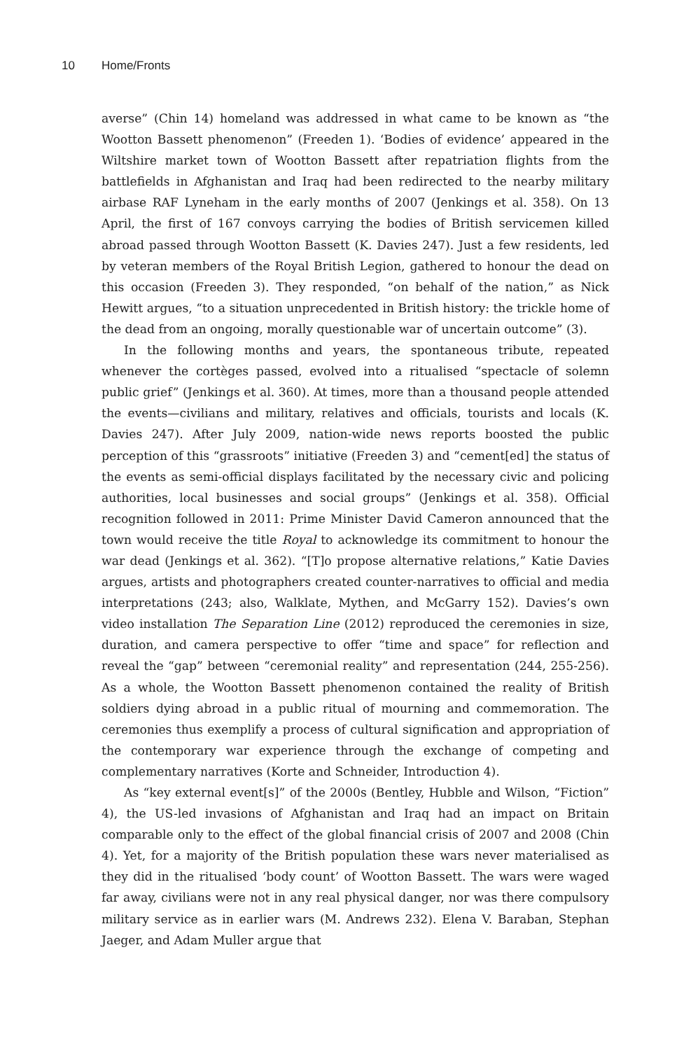10 Home/Fronts
averse” (Chin 14) homeland was addressed in what came to be known as “the Wootton Bassett phenomenon” (Freeden 1). ‘Bodies of evidence’ appeared in the Wiltshire market town of Wootton Bassett after repatriation flights from the battlefields in Afghanistan and Iraq had been redirected to the nearby military airbase RAF Lyneham in the early months of 2007 (Jenkings et al. 358). On 13 April, the first of 167 convoys carrying the bodies of British servicemen killed abroad passed through Wootton Bassett (K. Davies 247). Just a few residents, led by veteran members of the Royal British Legion, gathered to honour the dead on this occasion (Freeden 3). They responded, “on behalf of the nation,” as Nick Hewitt argues, “to a situation unprecedented in British history: the trickle home of the dead from an ongoing, morally questionable war of uncertain outcome” (3).
In the following months and years, the spontaneous tribute, repeated whenever the cortèges passed, evolved into a ritualised “spectacle of solemn public grief” (Jenkings et al. 360). At times, more than a thousand people attended the events—civilians and military, relatives and officials, tourists and locals (K. Davies 247). After July 2009, nation-wide news reports boosted the public perception of this “grassroots” initiative (Freeden 3) and “cement[ed] the status of the events as semi-official displays facilitated by the necessary civic and policing authorities, local businesses and social groups” (Jenkings et al. 358). Official recognition followed in 2011: Prime Minister David Cameron announced that the town would receive the title Royal to acknowledge its commitment to honour the war dead (Jenkings et al. 362). “[T]o propose alternative relations,” Katie Davies argues, artists and photographers created counter-narratives to official and media interpretations (243; also, Walklate, Mythen, and McGarry 152). Davies’s own video installation The Separation Line (2012) reproduced the ceremonies in size, duration, and camera perspective to offer “time and space” for reflection and reveal the “gap” between “ceremonial reality” and representation (244, 255-256). As a whole, the Wootton Bassett phenomenon contained the reality of British soldiers dying abroad in a public ritual of mourning and commemoration. The ceremonies thus exemplify a process of cultural signification and appropriation of the contemporary war experience through the exchange of competing and complementary narratives (Korte and Schneider, Introduction 4).
As “key external event[s]” of the 2000s (Bentley, Hubble and Wilson, “Fiction” 4), the US-led invasions of Afghanistan and Iraq had an impact on Britain comparable only to the effect of the global financial crisis of 2007 and 2008 (Chin 4). Yet, for a majority of the British population these wars never materialised as they did in the ritualised ‘body count’ of Wootton Bassett. The wars were waged far away, civilians were not in any real physical danger, nor was there compulsory military service as in earlier wars (M. Andrews 232). Elena V. Baraban, Stephan Jaeger, and Adam Muller argue that